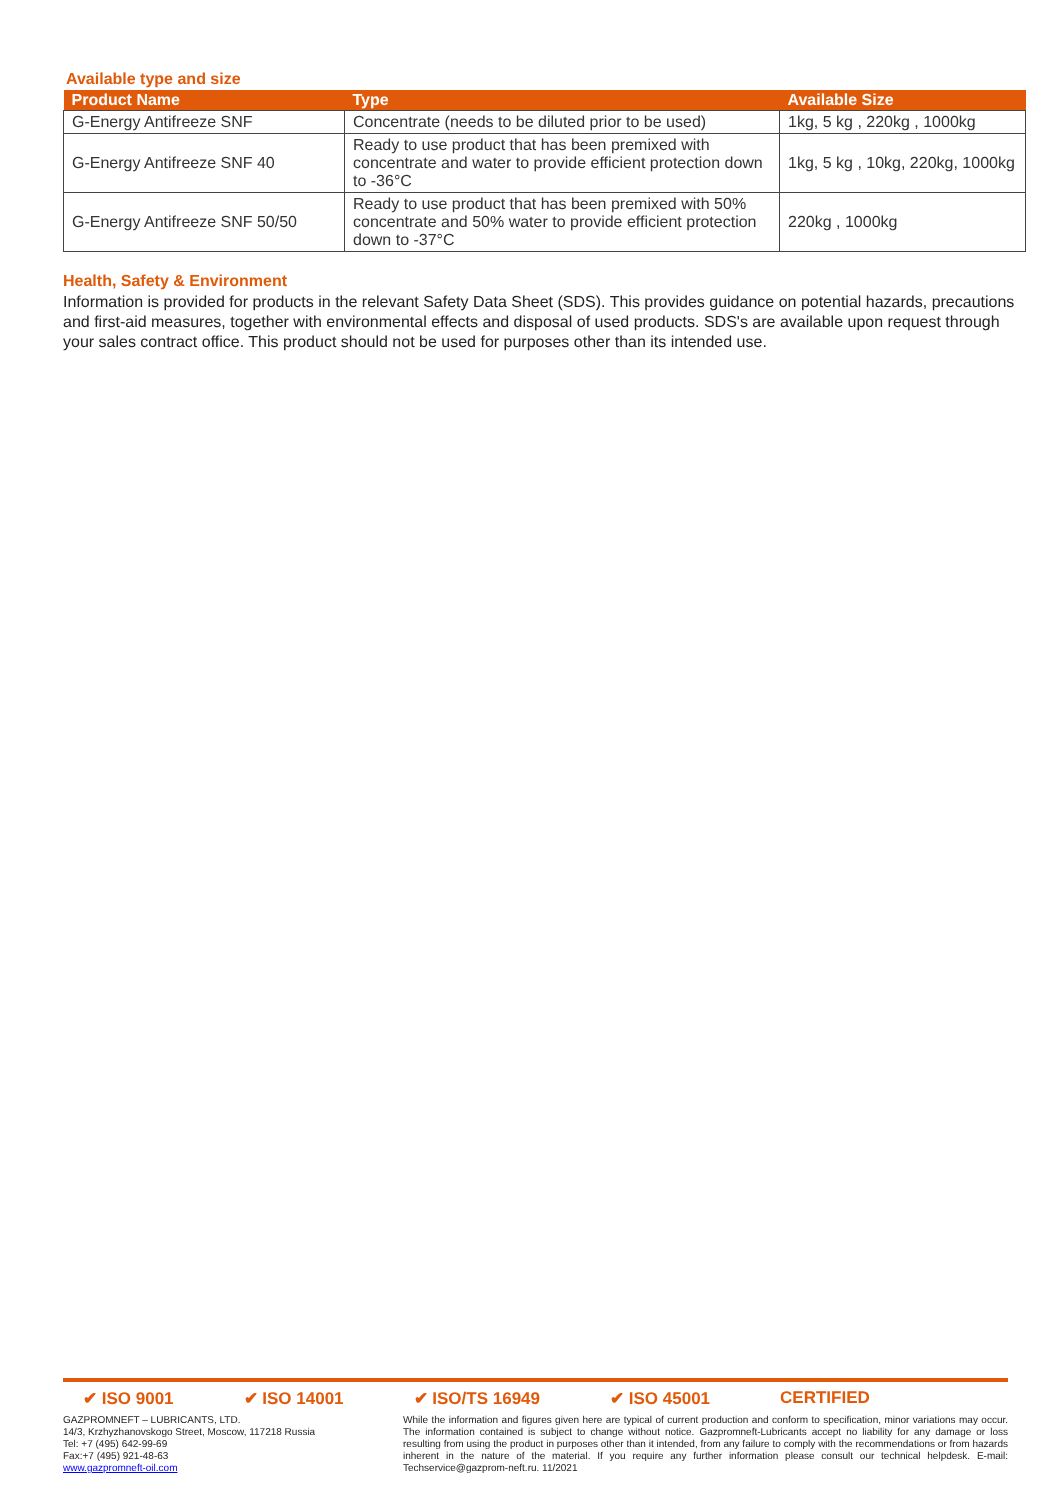Available type and size
| Product Name | Type | Available Size |
| --- | --- | --- |
| G-Energy Antifreeze SNF | Concentrate (needs to be diluted prior to be used) | 1kg, 5 kg , 220kg , 1000kg |
| G-Energy Antifreeze SNF 40 | Ready to use product that has been premixed with concentrate and water to provide efficient protection down to -36°C | 1kg, 5 kg , 10kg, 220kg, 1000kg |
| G-Energy Antifreeze SNF 50/50 | Ready to use product that has been premixed with 50% concentrate and 50% water to provide efficient protection down to -37°C | 220kg , 1000kg |
Health, Safety & Environment
Information is provided for products in the relevant Safety Data Sheet (SDS). This provides guidance on potential hazards, precautions and first-aid measures, together with environmental effects and disposal of used products. SDS's are available upon request through your sales contract office. This product should not be used for purposes other than its intended use.
✔ ISO 9001 ✔ ISO 14001 ✔ ISO/TS 16949 ✔ ISO 45001 CERTIFIED
GAZPROMNEFT – LUBRICANTS, LTD.
14/3, Krzhyzhanovskogo Street, Moscow, 117218 Russia
Tel: +7 (495) 642-99-69
Fax:+7 (495) 921-48-63
www.gazpromneft-oil.com
While the information and figures given here are typical of current production and conform to specification, minor variations may occur. The information contained is subject to change without notice. Gazpromneft-Lubricants accept no liability for any damage or loss resulting from using the product in purposes other than it intended, from any failure to comply with the recommendations or from hazards inherent in the nature of the material. If you require any further information please consult our technical helpdesk. E-mail: Techservice@gazprom-neft.ru. 11/2021